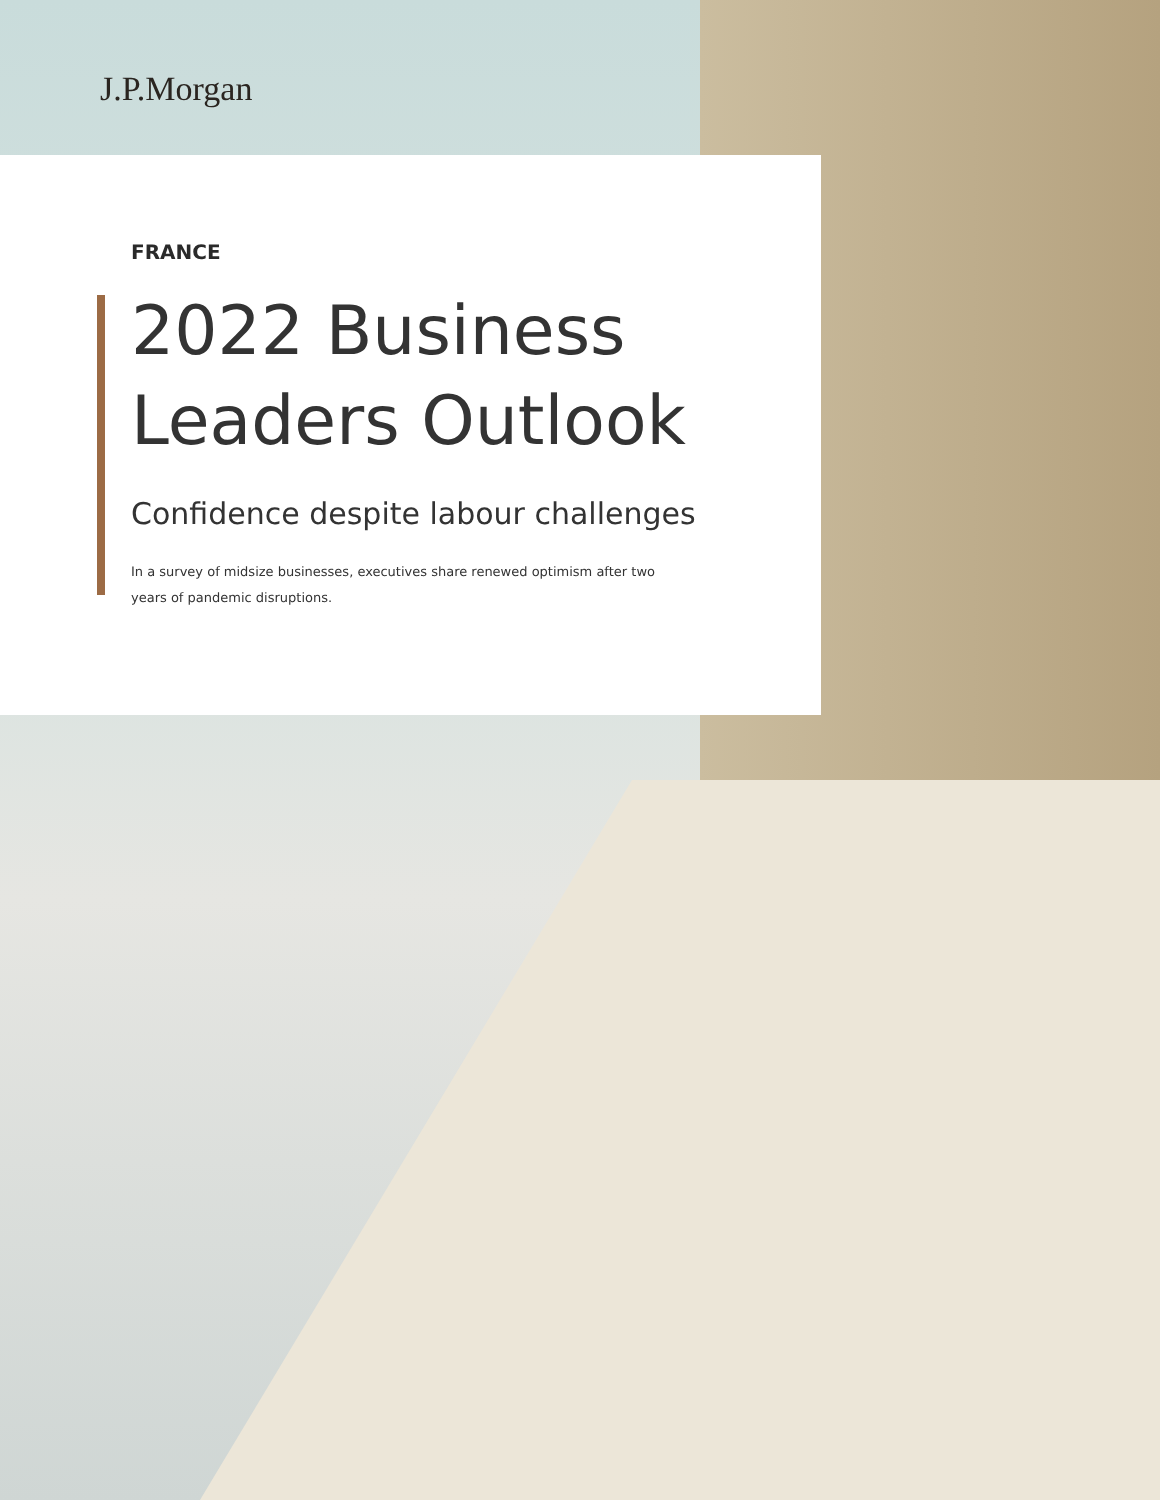J.P.Morgan
FRANCE
2022 Business
Leaders Outlook
Confidence despite labour challenges
In a survey of midsize businesses, executives share renewed optimism after two years of pandemic disruptions.